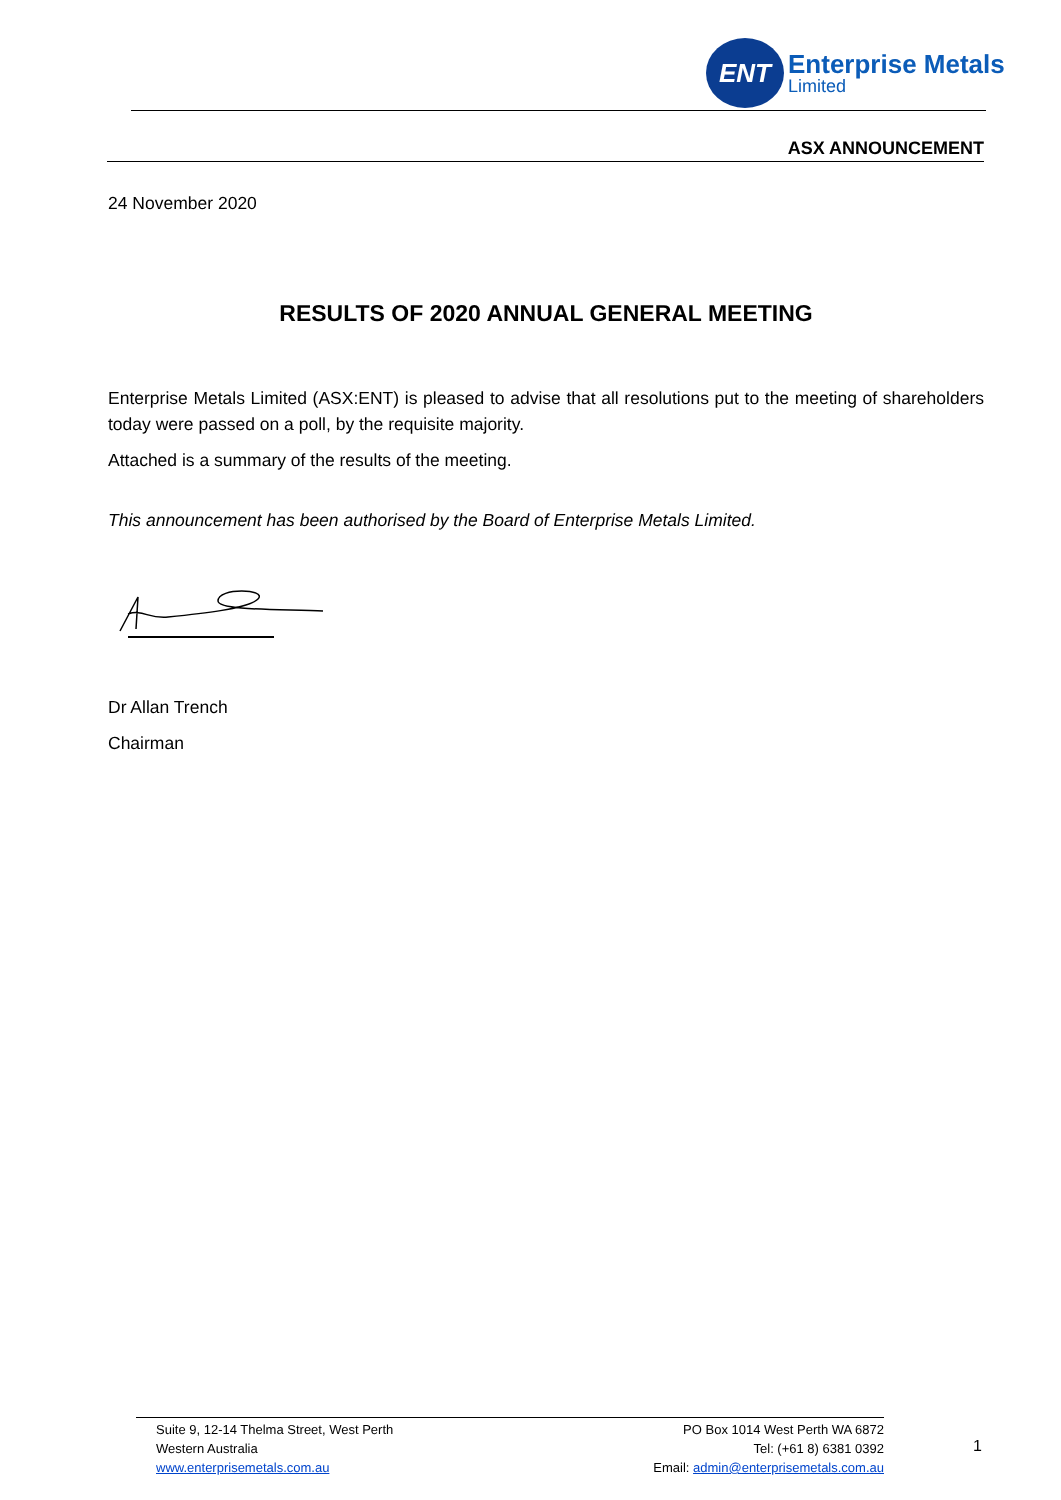ENT
Enterprise Metals
Limited
ASX ANNOUNCEMENT
24 November 2020
RESULTS OF 2020 ANNUAL GENERAL MEETING
Enterprise Metals Limited (ASX:ENT) is pleased to advise that all resolutions put to the meeting of shareholders today were passed on a poll, by the requisite majority.
Attached is a summary of the results of the meeting.
This announcement has been authorised by the Board of Enterprise Metals Limited.
Dr Allan Trench
Chairman
Suite 9, 12-14 Thelma Street, West Perth
Western Australia
www.enterprisemetals.com.au
PO Box 1014 West Perth WA 6872
Tel: (+61 8) 6381 0392
Email: admin@enterprisemetals.com.au
1